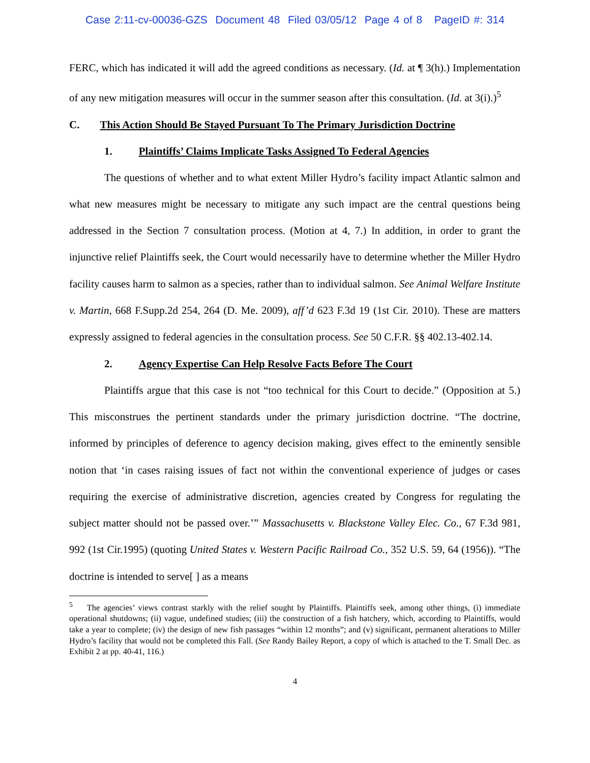Case 2:11-cv-00036-GZS Document 48 Filed 03/05/12 Page 4 of 8 PageID #: 314
FERC, which has indicated it will add the agreed conditions as necessary. (Id. at ¶ 3(h).) Implementation of any new mitigation measures will occur in the summer season after this consultation. (Id. at 3(i).)<sup>5</sup>
C. This Action Should Be Stayed Pursuant To The Primary Jurisdiction Doctrine
1. Plaintiffs’ Claims Implicate Tasks Assigned To Federal Agencies
The questions of whether and to what extent Miller Hydro’s facility impact Atlantic salmon and what new measures might be necessary to mitigate any such impact are the central questions being addressed in the Section 7 consultation process. (Motion at 4, 7.) In addition, in order to grant the injunctive relief Plaintiffs seek, the Court would necessarily have to determine whether the Miller Hydro facility causes harm to salmon as a species, rather than to individual salmon. See Animal Welfare Institute v. Martin, 668 F.Supp.2d 254, 264 (D. Me. 2009), aff’d 623 F.3d 19 (1st Cir. 2010). These are matters expressly assigned to federal agencies in the consultation process. See 50 C.F.R. §§ 402.13-402.14.
2. Agency Expertise Can Help Resolve Facts Before The Court
Plaintiffs argue that this case is not “too technical for this Court to decide.” (Opposition at 5.) This misconstrues the pertinent standards under the primary jurisdiction doctrine. “The doctrine, informed by principles of deference to agency decision making, gives effect to the eminently sensible notion that ‘in cases raising issues of fact not within the conventional experience of judges or cases requiring the exercise of administrative discretion, agencies created by Congress for regulating the subject matter should not be passed over.’” Massachusetts v. Blackstone Valley Elec. Co., 67 F.3d 981, 992 (1st Cir.1995) (quoting United States v. Western Pacific Railroad Co., 352 U.S. 59, 64 (1956)). “The doctrine is intended to serve[ ] as a means
<sup>5</sup> The agencies’ views contrast starkly with the relief sought by Plaintiffs. Plaintiffs seek, among other things, (i) immediate operational shutdowns; (ii) vague, undefined studies; (iii) the construction of a fish hatchery, which, according to Plaintiffs, would take a year to complete; (iv) the design of new fish passages “within 12 months”; and (v) significant, permanent alterations to Miller Hydro’s facility that would not be completed this Fall. (See Randy Bailey Report, a copy of which is attached to the T. Small Dec. as Exhibit 2 at pp. 40-41, 116.)
4